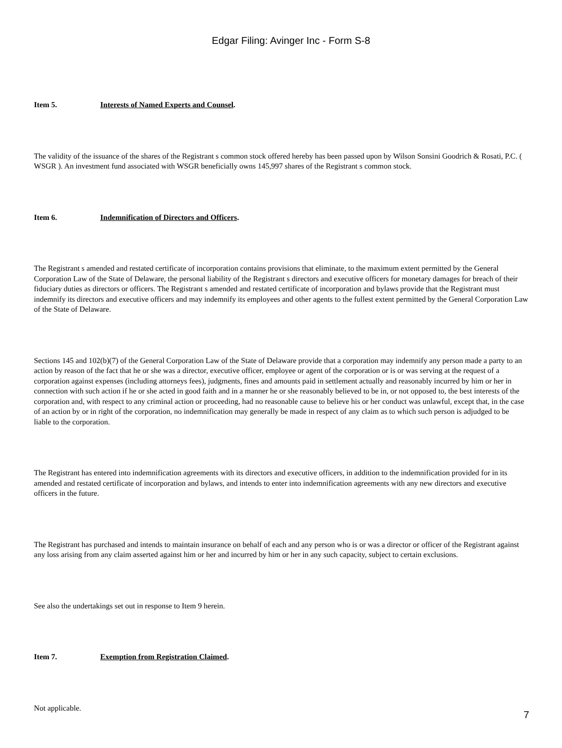Edgar Filing: Avinger Inc - Form S-8
Item 5. Interests of Named Experts and Counsel.
The validity of the issuance of the shares of the Registrant s common stock offered hereby has been passed upon by Wilson Sonsini Goodrich & Rosati, P.C. ( WSGR ). An investment fund associated with WSGR beneficially owns 145,997 shares of the Registrant s common stock.
Item 6. Indemnification of Directors and Officers.
The Registrant s amended and restated certificate of incorporation contains provisions that eliminate, to the maximum extent permitted by the General Corporation Law of the State of Delaware, the personal liability of the Registrant s directors and executive officers for monetary damages for breach of their fiduciary duties as directors or officers. The Registrant s amended and restated certificate of incorporation and bylaws provide that the Registrant must indemnify its directors and executive officers and may indemnify its employees and other agents to the fullest extent permitted by the General Corporation Law of the State of Delaware.
Sections 145 and 102(b)(7) of the General Corporation Law of the State of Delaware provide that a corporation may indemnify any person made a party to an action by reason of the fact that he or she was a director, executive officer, employee or agent of the corporation or is or was serving at the request of a corporation against expenses (including attorneys fees), judgments, fines and amounts paid in settlement actually and reasonably incurred by him or her in connection with such action if he or she acted in good faith and in a manner he or she reasonably believed to be in, or not opposed to, the best interests of the corporation and, with respect to any criminal action or proceeding, had no reasonable cause to believe his or her conduct was unlawful, except that, in the case of an action by or in right of the corporation, no indemnification may generally be made in respect of any claim as to which such person is adjudged to be liable to the corporation.
The Registrant has entered into indemnification agreements with its directors and executive officers, in addition to the indemnification provided for in its amended and restated certificate of incorporation and bylaws, and intends to enter into indemnification agreements with any new directors and executive officers in the future.
The Registrant has purchased and intends to maintain insurance on behalf of each and any person who is or was a director or officer of the Registrant against any loss arising from any claim asserted against him or her and incurred by him or her in any such capacity, subject to certain exclusions.
See also the undertakings set out in response to Item 9 herein.
Item 7. Exemption from Registration Claimed.
Not applicable.
7